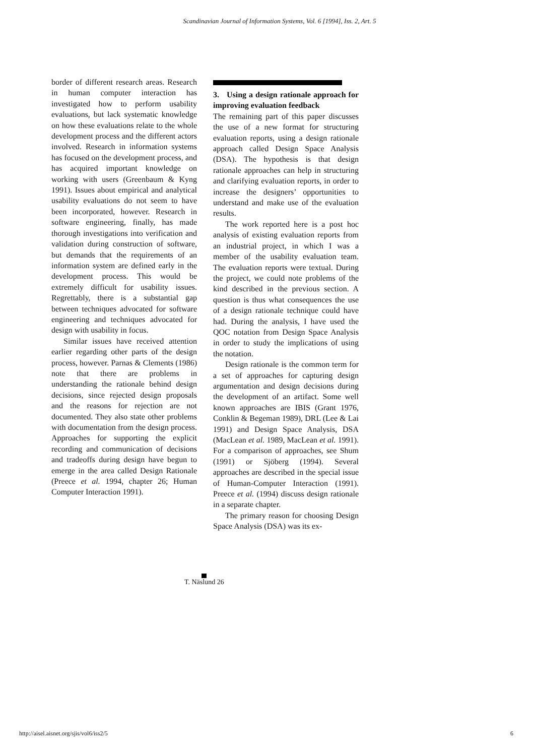Scandinavian Journal of Information Systems, Vol. 6 [1994], Iss. 2, Art. 5
border of different research areas. Research in human computer interaction has investigated how to perform usability evaluations, but lack systematic knowledge on how these evaluations relate to the whole development process and the different actors involved. Research in information systems has focused on the development process, and has acquired important knowledge on working with users (Greenbaum & Kyng 1991). Issues about empirical and analytical usability evaluations do not seem to have been incorporated, however. Research in software engineering, finally, has made thorough investigations into verification and validation during construction of software, but demands that the requirements of an information system are defined early in the development process. This would be extremely difficult for usability issues. Regrettably, there is a substantial gap between techniques advocated for software engineering and techniques advocated for design with usability in focus.
Similar issues have received attention earlier regarding other parts of the design process, however. Parnas & Clements (1986) note that there are problems in understanding the rationale behind design decisions, since rejected design proposals and the reasons for rejection are not documented. They also state other problems with documentation from the design process. Approaches for supporting the explicit recording and communication of decisions and tradeoffs during design have begun to emerge in the area called Design Rationale (Preece et al. 1994, chapter 26; Human Computer Interaction 1991).
3. Using a design rationale approach for improving evaluation feedback
The remaining part of this paper discusses the use of a new format for structuring evaluation reports, using a design rationale approach called Design Space Analysis (DSA). The hypothesis is that design rationale approaches can help in structuring and clarifying evaluation reports, in order to increase the designers’ opportunities to understand and make use of the evaluation results.
The work reported here is a post hoc analysis of existing evaluation reports from an industrial project, in which I was a member of the usability evaluation team. The evaluation reports were textual. During the project, we could note problems of the kind described in the previous section. A question is thus what consequences the use of a design rationale technique could have had. During the analysis, I have used the QOC notation from Design Space Analysis in order to study the implications of using the notation.
Design rationale is the common term for a set of approaches for capturing design argumentation and design decisions during the development of an artifact. Some well known approaches are IBIS (Grant 1976, Conklin & Begeman 1989), DRL (Lee & Lai 1991) and Design Space Analysis, DSA (MacLean et al. 1989, MacLean et al. 1991). For a comparison of approaches, see Shum (1991) or Sjöberg (1994). Several approaches are described in the special issue of Human-Computer Interaction (1991). Preece et al. (1994) discuss design rationale in a separate chapter.
The primary reason for choosing Design Space Analysis (DSA) was its ex-
T. Näslund 26
http://aisel.aisnet.org/sjis/vol6/iss2/5
6